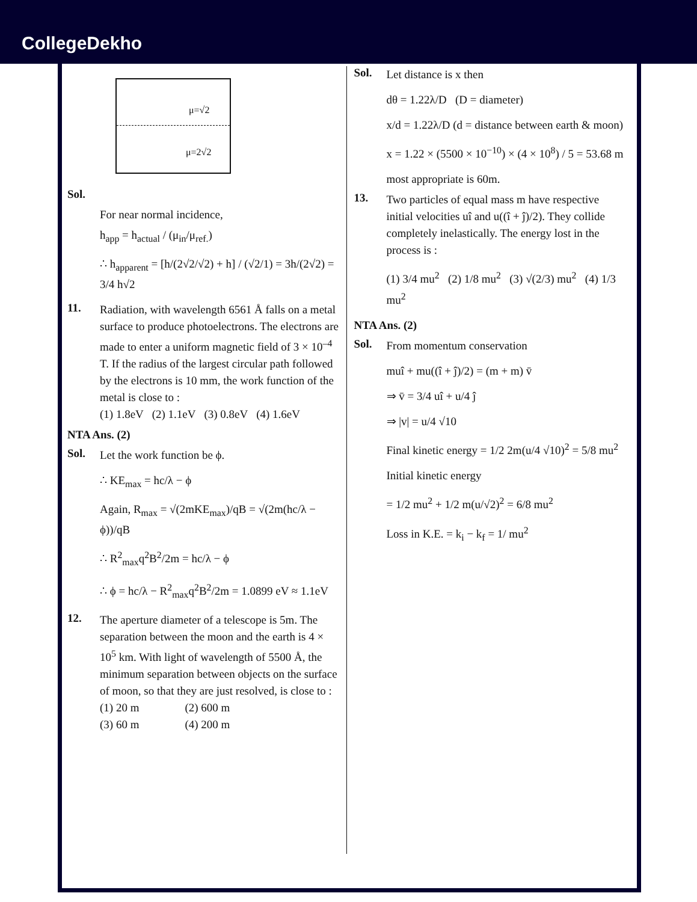CollegeDekho
μ=√2
μ=2√2
Sol.
For near normal incidence,
h<sub>app</sub> = h<sub>actual</sub> / (μ<sub>in</sub>/μ<sub>ref.</sub>)
∴ h<sub>apparent</sub> = [h/(2√2/√2) + h] / (√2/1) = 3h/(2√2) = 3/4 h√2
11.
Radiation, with wavelength 6561 Å falls on a metal surface to produce photoelectrons. The electrons are made to enter a uniform magnetic field of 3 × 10<sup>–4</sup> T. If the radius of the largest circular path followed by the electrons is 10 mm, the work function of the metal is close to :
(1) 1.8eV (2) 1.1eV (3) 0.8eV (4) 1.6eV
NTA Ans. (2)
Sol.
Let the work function be ϕ.
∴ KE<sub>max</sub> = hc/λ − ϕ
Again, R<sub>max</sub> = √(2mKE<sub>max</sub>)/qB = √(2m(hc/λ − ϕ))/qB
∴ R<sup>2</sup><sub>max</sub>q<sup>2</sup>B<sup>2</sup>/2m = hc/λ − ϕ
∴ ϕ = hc/λ − R<sup>2</sup><sub>max</sub>q<sup>2</sup>B<sup>2</sup>/2m = 1.0899 eV ≈ 1.1eV
12.
The aperture diameter of a telescope is 5m. The separation between the moon and the earth is 4 × 10<sup>5</sup> km. With light of wavelength of 5500 Å, the minimum separation between objects on the surface of moon, so that they are just resolved, is close to :
(1) 20 m (2) 600 m
(3) 60 m (4) 200 m
Sol.
Let distance is x then
dθ = 1.22λ/D (D = diameter)
x/d = 1.22λ/D (d = distance between earth & moon)
x = 1.22 × (5500 × 10<sup>−10</sup>) × (4 × 10<sup>8</sup>) / 5 = 53.68 m
most appropriate is 60m.
13.
Two particles of equal mass m have respective initial velocities uî and u((î + ĵ)/2). They collide completely inelastically. The energy lost in the process is :
(1) 3/4 mu<sup>2</sup> (2) 1/8 mu<sup>2</sup> (3) √(2/3) mu<sup>2</sup> (4) 1/3 mu<sup>2</sup>
NTA Ans. (2)
Sol.
From momentum conservation
muî + mu((î + ĵ)/2) = (m + m) v̄
⇒ v̄ = 3/4 uî + u/4 ĵ
⇒ |v| = u/4 √10
Final kinetic energy = 1/2 2m(u/4 √10)<sup>2</sup> = 5/8 mu<sup>2</sup>
Initial kinetic energy
= 1/2 mu<sup>2</sup> + 1/2 m(u/√2)<sup>2</sup> = 6/8 mu<sup>2</sup>
Loss in K.E. = k<sub>i</sub> − k<sub>f</sub> = 1/ mu<sup>2</sup>